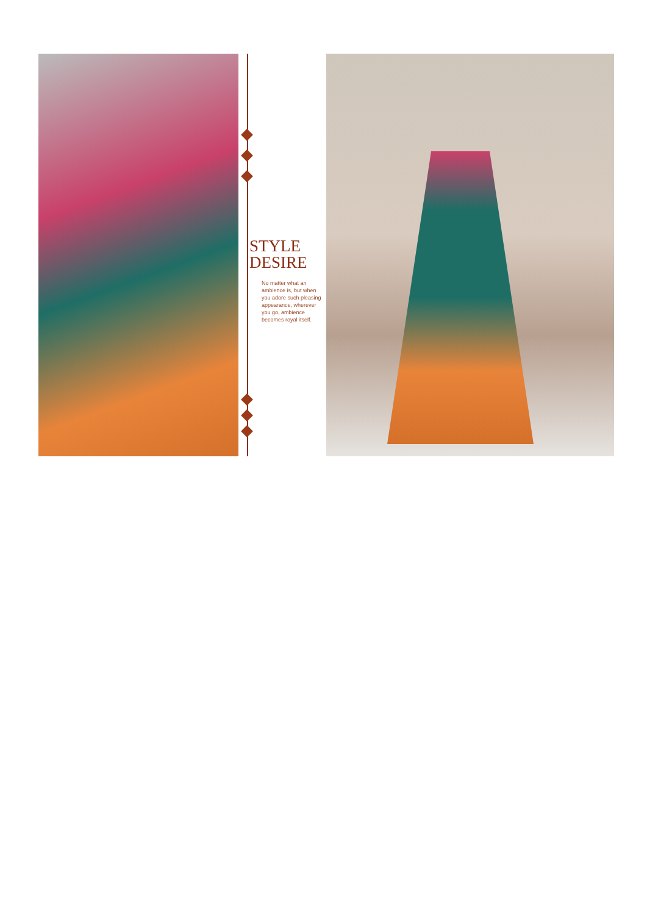STYLE
DESIRE
No matter what an ambience is, but when you adore such pleasing appearance, wherever you go, ambience becomes royal itself.